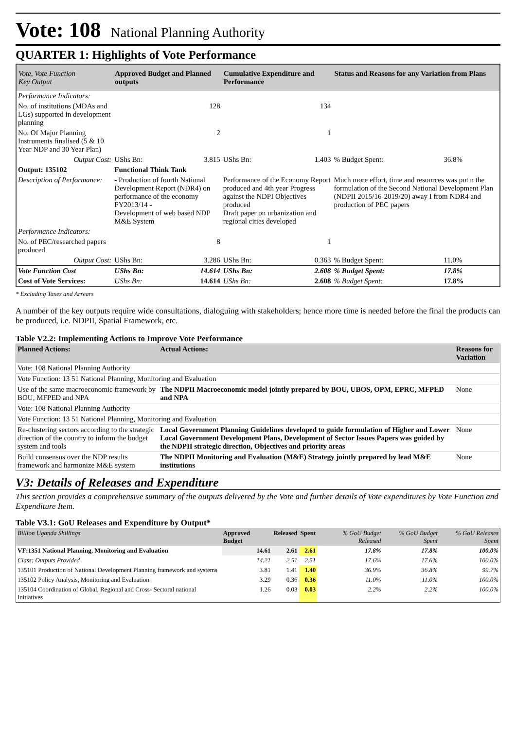Vote: 108 National Planning Authority
QUARTER 1: Highlights of Vote Performance
| Vote, Vote Function Key Output | Approved Budget and Planned outputs | | Cumulative Expenditure and Performance | | Status and Reasons for any Variation from Plans | |
| --- | --- | --- | --- | --- | --- | --- |
| Performance Indicators: | | | | | | |
| No. of institutions (MDAs and LGs) supported in development planning | | 128 | | 134 | | |
| No. Of Major Planning Instruments finalised (5 & 10 Year NDP and 30 Year Plan) | | 2 | | 1 | | |
| Output Cost: | UShs Bn: | 3.815 | UShs Bn: | 1.403 | % Budget Spent: | 36.8% |
| Output: 135102 | Functional Think Tank | | | | | |
| Description of Performance: | - Production of fourth National Development Report (NDR4) on performance of the economy FY2013/14 - Development of web based NDP M&E System | | Performance of the Economy Report produced and 4th year Progress against the NDPI Objectives produced Draft paper on urbanization and regional cities developed | | Much more effort, time and resources was put n the formulation of the Second National Development Plan (NDPII 2015/16-2019/20) away I from NDR4 and production of PEC papers | |
| Performance Indicators: | | | | | | |
| No. of PEC/researched papers produced | | 8 | | 1 | | |
| Output Cost: | UShs Bn: | 3.286 | UShs Bn: | 0.363 | % Budget Spent: | 11.0% |
| Vote Function Cost | UShs Bn: | 14.614 | UShs Bn: | 2.608 | % Budget Spent: | 17.8% |
| Cost of Vote Services: | UShs Bn: | 14.614 | UShs Bn: | 2.608 | % Budget Spent: | 17.8% |
* Excluding Taxes and Arrears
A number of the key outputs require wide consultations, dialoguing with stakeholders; hence more time is needed before the final the products can be produced, i.e. NDPII, Spatial Framework, etc.
Table V2.2: Implementing Actions to Improve Vote Performance
| Planned Actions: | Actual Actions: | Reasons for Variation |
| --- | --- | --- |
| Vote: 108 National Planning Authority | | |
| Vote Function: 13 51 National Planning, Monitoring and Evaluation | | |
| Use of the same macroeconomic framework by BOU, MFPED and NPA | The NDPII Macroeconomic model jointly prepared by BOU, UBOS, OPM, EPRC, MFPED and NPA | None |
| Vote: 108 National Planning Authority | | |
| Vote Function: 13 51 National Planning, Monitoring and Evaluation | | |
| Re-clustering sectors according to the strategic direction of the country to inform the budget system and tools | Local Government Planning Guidelines developed to guide formulation of Higher and Lower Local Government Development Plans, Development of Sector Issues Papers was guided by the NDPII strategic direction, Objectives and priority areas | None |
| Build consensus over the NDP results framework and harmonize M&E system | The NDPII Monitoring and Evaluation (M&E) Strategy jointly prepared by lead M&E institutions | None |
V3: Details of Releases and Expenditure
This section provides a comprehensive summary of the outputs delivered by the Vote and further details of Vote expenditures by Vote Function and Expenditure Item.
Table V3.1: GoU Releases and Expenditure by Output*
| Billion Uganda Shillings | Approved Budget | Released | Spent | % GoU Budget Released | % GoU Budget Spent | % GoU Releases Spent |
| --- | --- | --- | --- | --- | --- | --- |
| VF:1351 National Planning, Monitoring and Evaluation | 14.61 | 2.61 | 2.61 | 17.8% | 17.8% | 100.0% |
| Class: Outputs Provided | 14.21 | 2.51 | 2.51 | 17.6% | 17.6% | 100.0% |
| 135101 Production of National Development Planning framework and systems | 3.81 | 1.41 | 1.40 | 36.9% | 36.8% | 99.7% |
| 135102 Policy Analysis, Monitoring and Evaluation | 3.29 | 0.36 | 0.36 | 11.0% | 11.0% | 100.0% |
| 135104 Coordination of Global, Regional and Cross- Sectoral national Initiatives | 1.26 | 0.03 | 0.03 | 2.2% | 2.2% | 100.0% |